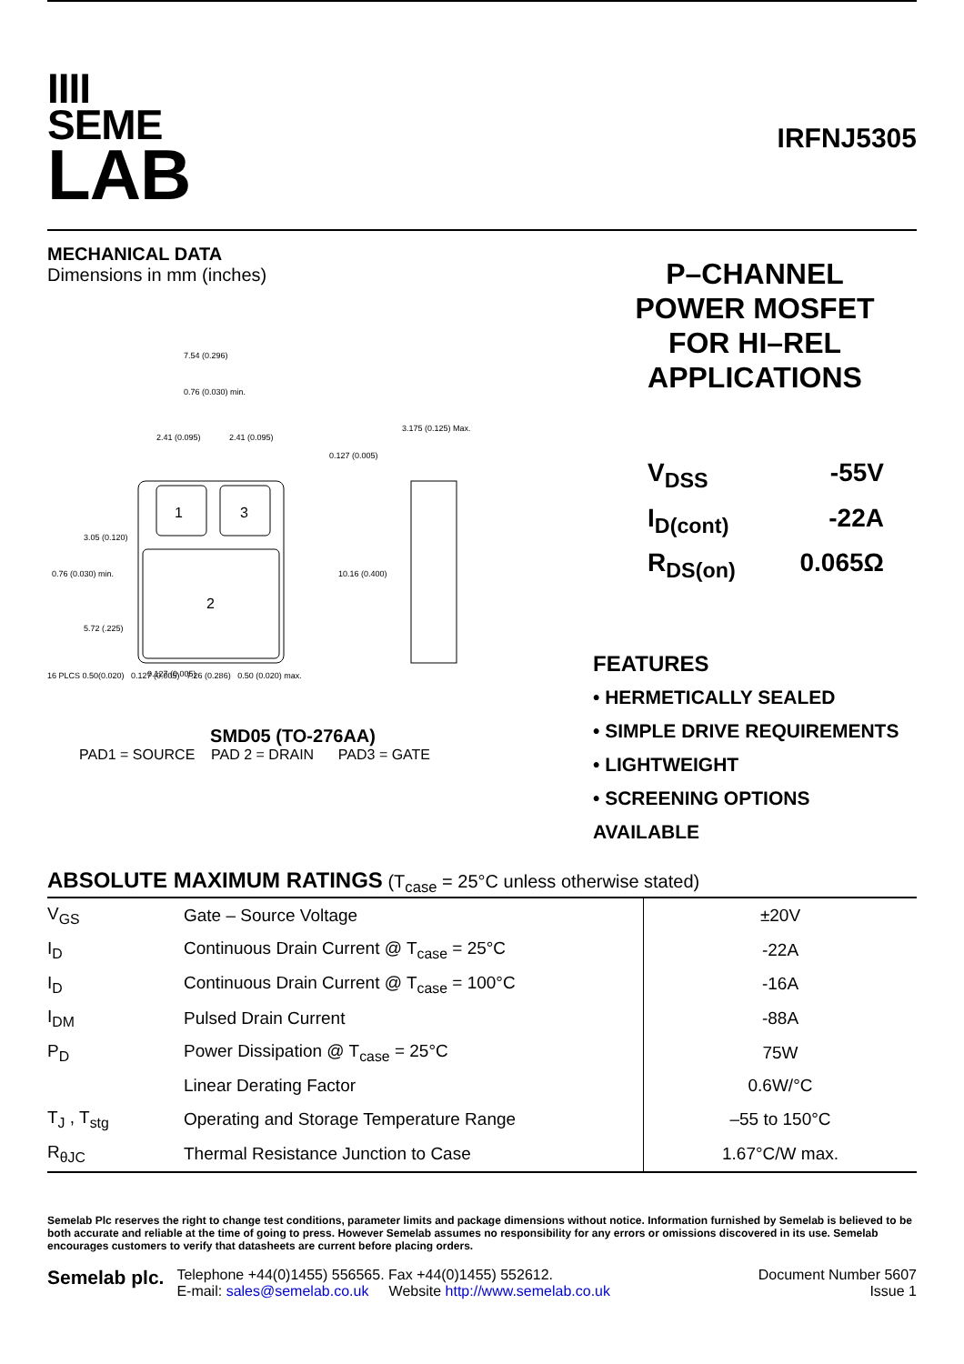IIII
SEME
LAB
IRFNJ5305
MECHANICAL DATA
Dimensions in mm (inches)
7.54 (0.296)
0.76 (0.030) min.
2.41 (0.095)
2.41 (0.095)
0.127 (0.005)
3.175 (0.125) Max.
1
3
2
0.76 (0.030) min.
3.05 (0.120)
5.72 (.225)
10.16 (0.400)
0.127 (0.005)
16 PLCS 0.50(0.020) 0.127 (0.005) 7.26 (0.286) 0.50 (0.020) max.
SMD05 (TO-276AA)
PAD1 = SOURCE PAD 2 = DRAIN PAD3 = GATE
P–CHANNEL
POWER MOSFET
FOR HI–REL
APPLICATIONS
V<sub>DSS</sub>
-55V
I<sub>D(cont)</sub>
-22A
R<sub>DS(on)</sub>
0.065Ω
FEATURES
• HERMETICALLY SEALED
• SIMPLE DRIVE REQUIREMENTS
• LIGHTWEIGHT
• SCREENING OPTIONS AVAILABLE
ABSOLUTE MAXIMUM RATINGS (T<sub>case</sub> = 25°C unless otherwise stated)
| V<sub>GS</sub> | Gate – Source Voltage | ±20V |
| I<sub>D</sub> | Continuous Drain Current @ T<sub>case</sub> = 25°C | -22A |
| I<sub>D</sub> | Continuous Drain Current @ T<sub>case</sub> = 100°C | -16A |
| I<sub>DM</sub> | Pulsed Drain Current | -88A |
| P<sub>D</sub> | Power Dissipation @ T<sub>case</sub> = 25°C | 75W |
| | Linear Derating Factor | 0.6W/°C |
| T<sub>J</sub> , T<sub>stg</sub> | Operating and Storage Temperature Range | –55 to 150°C |
| R<sub>θJC</sub> | Thermal Resistance Junction to Case | 1.67°C/W max. |
Semelab Plc reserves the right to change test conditions, parameter limits and package dimensions without notice. Information furnished by Semelab is believed to be both accurate and reliable at the time of going to press. However Semelab assumes no responsibility for any errors or omissions discovered in its use. Semelab encourages customers to verify that datasheets are current before placing orders.
Semelab plc.
Telephone +44(0)1455) 556565. Fax +44(0)1455) 552612.
E-mail: sales@semelab.co.uk Website http://www.semelab.co.uk
Document Number 5607
Issue 1